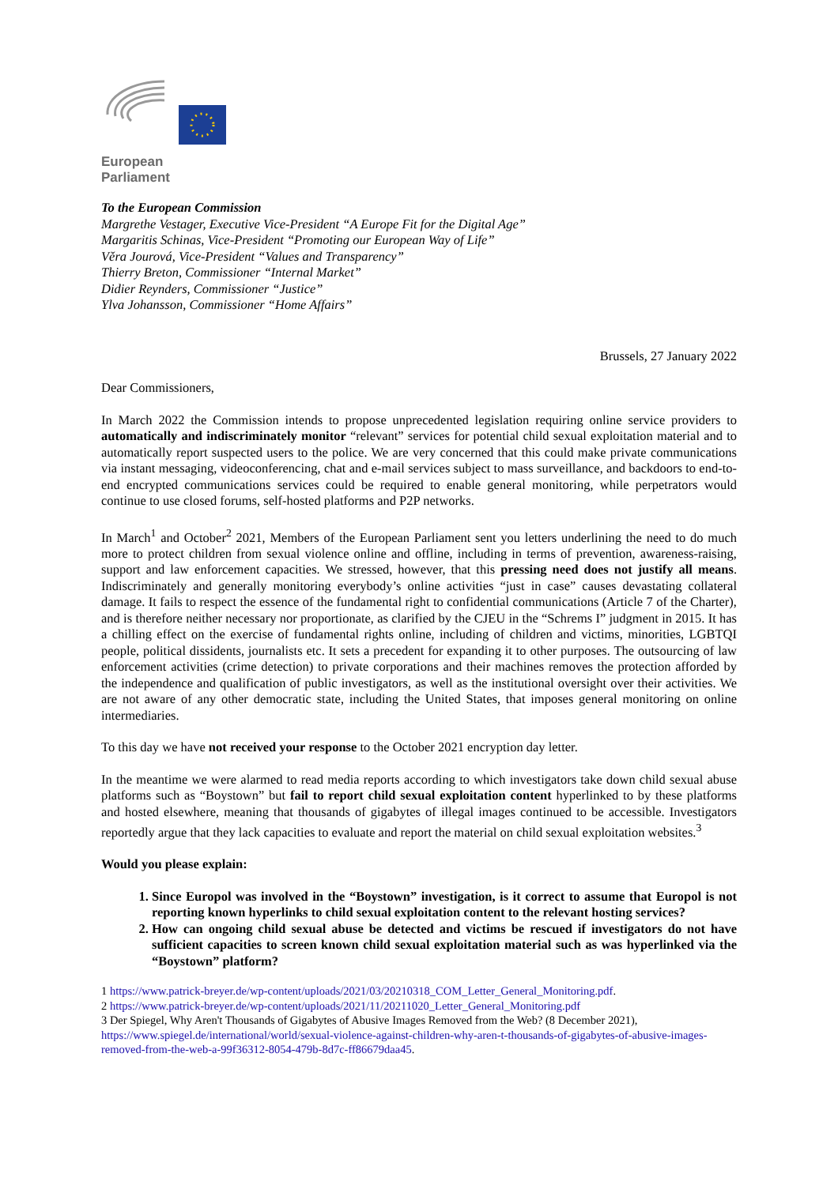European Parliament
To the European Commission
Margrethe Vestager, Executive Vice-President “A Europe Fit for the Digital Age”
Margaritis Schinas, Vice-President “Promoting our European Way of Life”
Věra Jourová, Vice-President “Values and Transparency”
Thierry Breton, Commissioner “Internal Market”
Didier Reynders, Commissioner “Justice”
Ylva Johansson, Commissioner “Home Affairs”
Brussels, 27 January 2022
Dear Commissioners,
In March 2022 the Commission intends to propose unprecedented legislation requiring online service providers to automatically and indiscriminately monitor “relevant” services for potential child sexual exploitation material and to automatically report suspected users to the police. We are very concerned that this could make private communications via instant messaging, videoconferencing, chat and e-mail services subject to mass surveillance, and backdoors to end-to-end encrypted communications services could be required to enable general monitoring, while perpetrators would continue to use closed forums, self-hosted platforms and P2P networks.
In March<sup>1</sup> and October<sup>2</sup> 2021, Members of the European Parliament sent you letters underlining the need to do much more to protect children from sexual violence online and offline, including in terms of prevention, awareness-raising, support and law enforcement capacities. We stressed, however, that this pressing need does not justify all means. Indiscriminately and generally monitoring everybody’s online activities “just in case” causes devastating collateral damage. It fails to respect the essence of the fundamental right to confidential communications (Article 7 of the Charter), and is therefore neither necessary nor proportionate, as clarified by the CJEU in the “Schrems I” judgment in 2015. It has a chilling effect on the exercise of fundamental rights online, including of children and victims, minorities, LGBTQI people, political dissidents, journalists etc. It sets a precedent for expanding it to other purposes. The outsourcing of law enforcement activities (crime detection) to private corporations and their machines removes the protection afforded by the independence and qualification of public investigators, as well as the institutional oversight over their activities. We are not aware of any other democratic state, including the United States, that imposes general monitoring on online intermediaries.
To this day we have not received your response to the October 2021 encryption day letter.
In the meantime we were alarmed to read media reports according to which investigators take down child sexual abuse platforms such as “Boystown” but fail to report child sexual exploitation content hyperlinked to by these platforms and hosted elsewhere, meaning that thousands of gigabytes of illegal images continued to be accessible. Investigators reportedly argue that they lack capacities to evaluate and report the material on child sexual exploitation websites.<sup>3</sup>
Would you please explain:
1. Since Europol was involved in the “Boystown” investigation, is it correct to assume that Europol is not reporting known hyperlinks to child sexual exploitation content to the relevant hosting services?
2. How can ongoing child sexual abuse be detected and victims be rescued if investigators do not have sufficient capacities to screen known child sexual exploitation material such as was hyperlinked via the “Boystown” platform?
1 https://www.patrick-breyer.de/wp-content/uploads/2021/03/20210318_COM_Letter_General_Monitoring.pdf.
2 https://www.patrick-breyer.de/wp-content/uploads/2021/11/20211020_Letter_General_Monitoring.pdf
3 Der Spiegel, Why Aren't Thousands of Gigabytes of Abusive Images Removed from the Web? (8 December 2021), https://www.spiegel.de/international/world/sexual-violence-against-children-why-aren-t-thousands-of-gigabytes-of-abusive-images-removed-from-the-web-a-99f36312-8054-479b-8d7c-ff86679daa45.